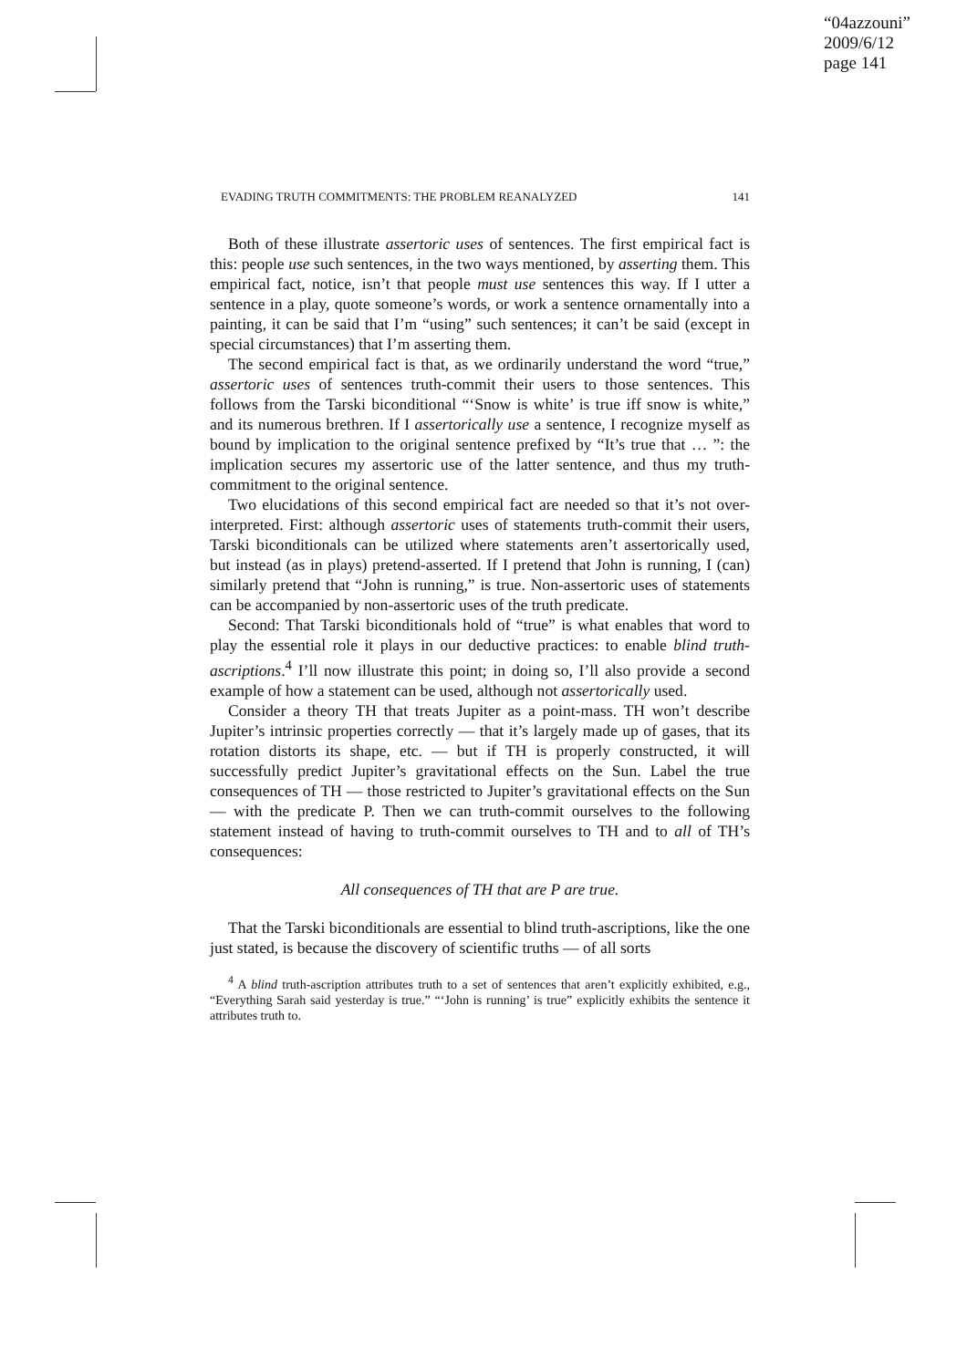“04azzouni”
2009/6/12
page 141
EVADING TRUTH COMMITMENTS: THE PROBLEM REANALYZED 141
Both of these illustrate assertoric uses of sentences. The first empirical fact is this: people use such sentences, in the two ways mentioned, by asserting them. This empirical fact, notice, isn’t that people must use sentences this way. If I utter a sentence in a play, quote someone’s words, or work a sentence ornamentally into a painting, it can be said that I’m “using” such sentences; it can’t be said (except in special circumstances) that I’m asserting them.
The second empirical fact is that, as we ordinarily understand the word “true,” assertoric uses of sentences truth-commit their users to those sentences. This follows from the Tarski biconditional “‘Snow is white’ is true iff snow is white,” and its numerous brethren. If I assertorically use a sentence, I recognize myself as bound by implication to the original sentence prefixed by “It’s true that … ”: the implication secures my assertoric use of the latter sentence, and thus my truth-commitment to the original sentence.
Two elucidations of this second empirical fact are needed so that it’s not over-interpreted. First: although assertoric uses of statements truth-commit their users, Tarski biconditionals can be utilized where statements aren’t assertorically used, but instead (as in plays) pretend-asserted. If I pretend that John is running, I (can) similarly pretend that “John is running,” is true. Non-assertoric uses of statements can be accompanied by non-assertoric uses of the truth predicate.
Second: That Tarski biconditionals hold of “true” is what enables that word to play the essential role it plays in our deductive practices: to enable blind truth-ascriptions.<sup>4</sup> I’ll now illustrate this point; in doing so, I’ll also provide a second example of how a statement can be used, although not assertorically used.
Consider a theory TH that treats Jupiter as a point-mass. TH won’t describe Jupiter’s intrinsic properties correctly — that it’s largely made up of gases, that its rotation distorts its shape, etc. — but if TH is properly constructed, it will successfully predict Jupiter’s gravitational effects on the Sun. Label the true consequences of TH — those restricted to Jupiter’s gravitational effects on the Sun — with the predicate P. Then we can truth-commit ourselves to the following statement instead of having to truth-commit ourselves to TH and to all of TH’s consequences:
All consequences of TH that are P are true.
That the Tarski biconditionals are essential to blind truth-ascriptions, like the one just stated, is because the discovery of scientific truths — of all sorts
<sup>4</sup> A blind truth-ascription attributes truth to a set of sentences that aren’t explicitly exhibited, e.g., “Everything Sarah said yesterday is true.” “‘John is running’ is true” explicitly exhibits the sentence it attributes truth to.